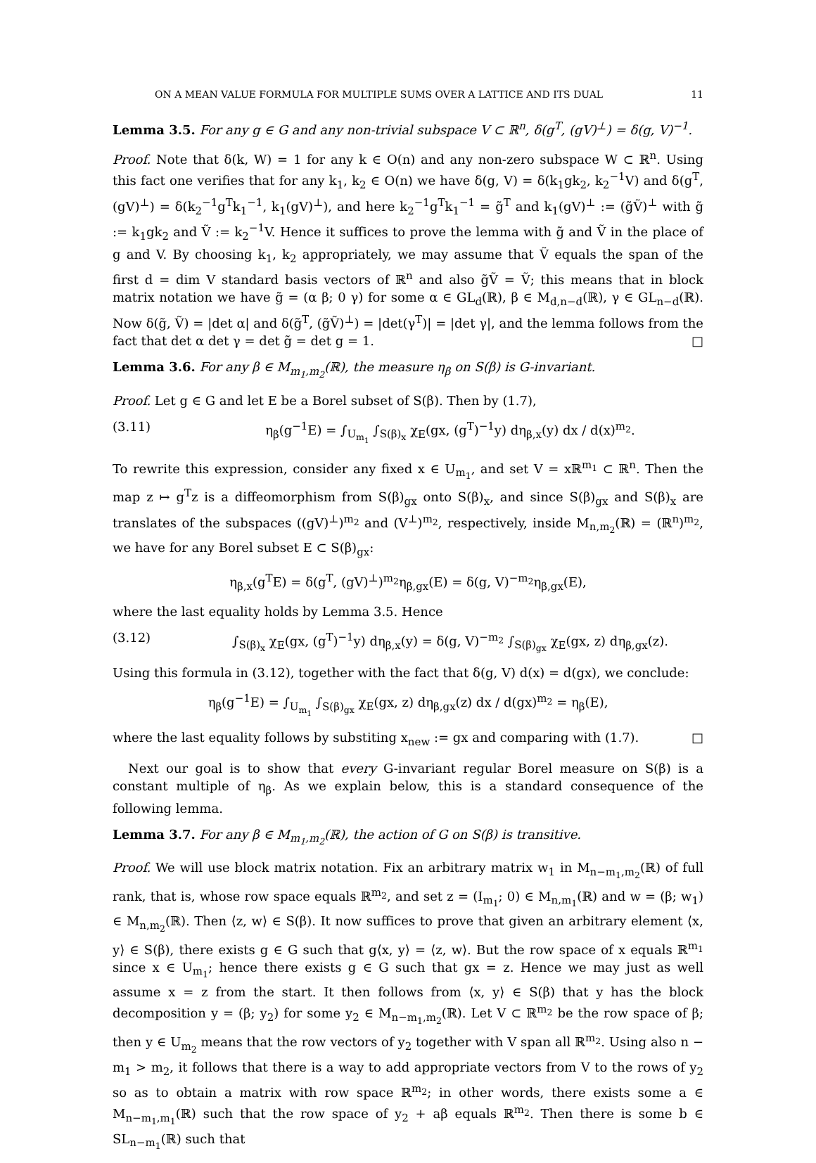ON A MEAN VALUE FORMULA FOR MULTIPLE SUMS OVER A LATTICE AND ITS DUAL 11
Lemma 3.5. For any g ∈ G and any non-trivial subspace V ⊂ ℝ<sup>n</sup>, δ(g<sup>T</sup>, (gV)<sup>⊥</sup>) = δ(g, V)<sup>−1</sup>.
Proof. Note that δ(k, W) = 1 for any k ∈ O(n) and any non-zero subspace W ⊂ ℝ<sup>n</sup>. Using this fact one verifies that for any k<sub>1</sub>, k<sub>2</sub> ∈ O(n) we have δ(g, V) = δ(k<sub>1</sub>gk<sub>2</sub>, k<sub>2</sub><sup>−1</sup>V) and δ(g<sup>T</sup>, (gV)<sup>⊥</sup>) = δ(k<sub>2</sub><sup>−1</sup>g<sup>T</sup>k<sub>1</sub><sup>−1</sup>, k<sub>1</sub>(gV)<sup>⊥</sup>), and here k<sub>2</sub><sup>−1</sup>g<sup>T</sup>k<sub>1</sub><sup>−1</sup> = g̃<sup>T</sup> and k<sub>1</sub>(gV)<sup>⊥</sup> := (g̃Ṽ)<sup>⊥</sup> with g̃ := k<sub>1</sub>gk<sub>2</sub> and Ṽ := k<sub>2</sub><sup>−1</sup>V. Hence it suffices to prove the lemma with g̃ and Ṽ in the place of g and V. By choosing k<sub>1</sub>, k<sub>2</sub> appropriately, we may assume that Ṽ equals the span of the first d = dim V standard basis vectors of ℝ<sup>n</sup> and also g̃Ṽ = Ṽ; this means that in block matrix notation we have g̃ = (α β; 0 γ) for some α ∈ GL<sub>d</sub>(ℝ), β ∈ M<sub>d,n−d</sub>(ℝ), γ ∈ GL<sub>n−d</sub>(ℝ). Now δ(g̃, Ṽ) = |det α| and δ(g̃<sup>T</sup>, (g̃Ṽ)<sup>⊥</sup>) = |det(γ<sup>T</sup>)| = |det γ|, and the lemma follows from the fact that det α det γ = det g̃ = det g = 1. □
Lemma 3.6. For any β ∈ M<sub>m<sub>1</sub>,m<sub>2</sub></sub>(ℝ), the measure η<sub>β</sub> on S(β) is G-invariant.
Proof. Let g ∈ G and let E be a Borel subset of S(β). Then by (1.7),
(3.11) η<sub>β</sub>(g<sup>−1</sup>E) = ∫<sub>U<sub>m<sub>1</sub></sub></sub> ∫<sub>S(β)<sub>x</sub></sub> χ<sub>E</sub>(gx, (g<sup>T</sup>)<sup>−1</sup>y) dη<sub>β,x</sub>(y) dx / d(x)<sup>m<sub>2</sub></sup>.
To rewrite this expression, consider any fixed x ∈ U<sub>m<sub>1</sub></sub>, and set V = xℝ<sup>m<sub>1</sub></sup> ⊂ ℝ<sup>n</sup>. Then the map z ↦ g<sup>T</sup>z is a diffeomorphism from S(β)<sub>gx</sub> onto S(β)<sub>x</sub>, and since S(β)<sub>gx</sub> and S(β)<sub>x</sub> are translates of the subspaces ((gV)<sup>⊥</sup>)<sup>m<sub>2</sub></sup> and (V<sup>⊥</sup>)<sup>m<sub>2</sub></sup>, respectively, inside M<sub>n,m<sub>2</sub></sub>(ℝ) = (ℝ<sup>n</sup>)<sup>m<sub>2</sub></sup>, we have for any Borel subset E ⊂ S(β)<sub>gx</sub>:
η<sub>β,x</sub>(g<sup>T</sup>E) = δ(g<sup>T</sup>, (gV)<sup>⊥</sup>)<sup>m<sub>2</sub></sup>η<sub>β,gx</sub>(E) = δ(g, V)<sup>−m<sub>2</sub></sup>η<sub>β,gx</sub>(E),
where the last equality holds by Lemma 3.5. Hence
(3.12) ∫<sub>S(β)<sub>x</sub></sub> χ<sub>E</sub>(gx, (g<sup>T</sup>)<sup>−1</sup>y) dη<sub>β,x</sub>(y) = δ(g, V)<sup>−m<sub>2</sub></sup> ∫<sub>S(β)<sub>gx</sub></sub> χ<sub>E</sub>(gx, z) dη<sub>β,gx</sub>(z).
Using this formula in (3.12), together with the fact that δ(g, V) d(x) = d(gx), we conclude:
η<sub>β</sub>(g<sup>−1</sup>E) = ∫<sub>U<sub>m<sub>1</sub></sub></sub> ∫<sub>S(β)<sub>gx</sub></sub> χ<sub>E</sub>(gx, z) dη<sub>β,gx</sub>(z) dx / d(gx)<sup>m<sub>2</sub></sup> = η<sub>β</sub>(E),
where the last equality follows by substiting x<sub>new</sub> := gx and comparing with (1.7). □
Next our goal is to show that every G-invariant regular Borel measure on S(β) is a constant multiple of η<sub>β</sub>. As we explain below, this is a standard consequence of the following lemma.
Lemma 3.7. For any β ∈ M<sub>m<sub>1</sub>,m<sub>2</sub></sub>(ℝ), the action of G on S(β) is transitive.
Proof. We will use block matrix notation. Fix an arbitrary matrix w<sub>1</sub> in M<sub>n−m<sub>1</sub>,m<sub>2</sub></sub>(ℝ) of full rank, that is, whose row space equals ℝ<sup>m<sub>2</sub></sup>, and set z = (I<sub>m<sub>1</sub></sub>; 0) ∈ M<sub>n,m<sub>1</sub></sub>(ℝ) and w = (β; w<sub>1</sub>) ∈ M<sub>n,m<sub>2</sub></sub>(ℝ). Then ⟨z, w⟩ ∈ S(β). It now suffices to prove that given an arbitrary element ⟨x, y⟩ ∈ S(β), there exists g ∈ G such that g⟨x, y⟩ = ⟨z, w⟩. But the row space of x equals ℝ<sup>m<sub>1</sub></sup> since x ∈ U<sub>m<sub>1</sub></sub>; hence there exists g ∈ G such that gx = z. Hence we may just as well assume x = z from the start. It then follows from ⟨x, y⟩ ∈ S(β) that y has the block decomposition y = (β; y<sub>2</sub>) for some y<sub>2</sub> ∈ M<sub>n−m<sub>1</sub>,m<sub>2</sub></sub>(ℝ). Let V ⊂ ℝ<sup>m<sub>2</sub></sup> be the row space of β; then y ∈ U<sub>m<sub>2</sub></sub> means that the row vectors of y<sub>2</sub> together with V span all ℝ<sup>m<sub>2</sub></sup>. Using also n − m<sub>1</sub> > m<sub>2</sub>, it follows that there is a way to add appropriate vectors from V to the rows of y<sub>2</sub> so as to obtain a matrix with row space ℝ<sup>m<sub>2</sub></sup>; in other words, there exists some a ∈ M<sub>n−m<sub>1</sub>,m<sub>1</sub></sub>(ℝ) such that the row space of y<sub>2</sub> + aβ equals ℝ<sup>m<sub>2</sub></sup>. Then there is some b ∈ SL<sub>n−m<sub>1</sub></sub>(ℝ) such that